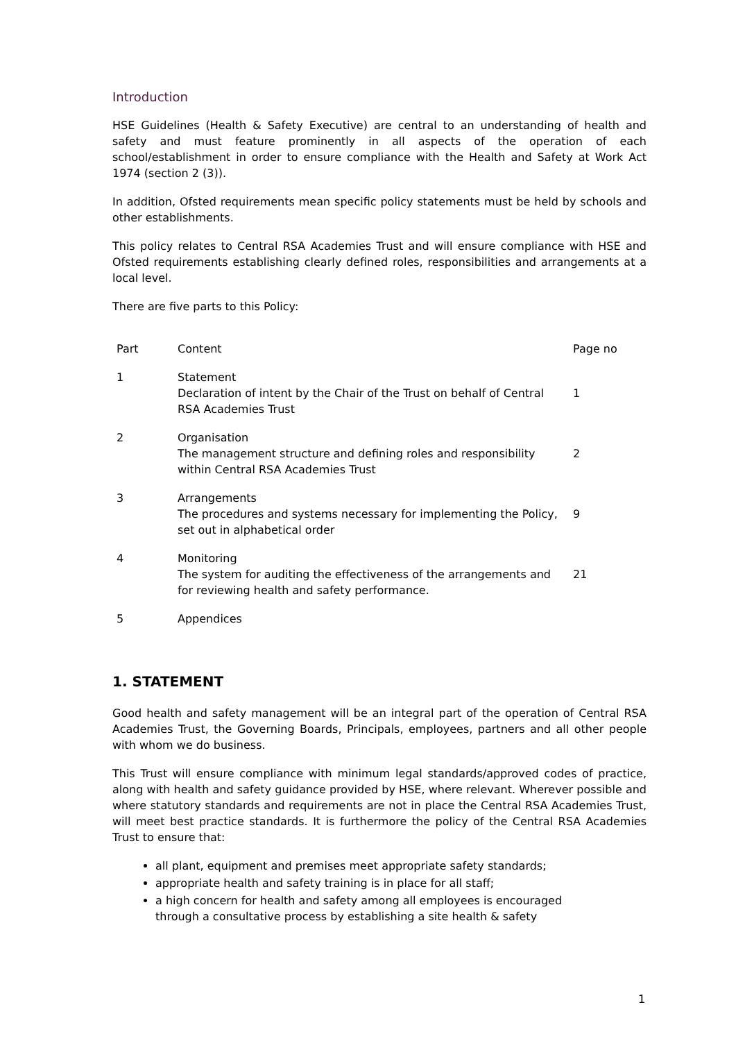Introduction
HSE Guidelines (Health & Safety Executive) are central to an understanding of health and safety and must feature prominently in all aspects of the operation of each school/establishment in order to ensure compliance with the Health and Safety at Work Act 1974 (section 2 (3)).
In addition, Ofsted requirements mean specific policy statements must be held by schools and other establishments.
This policy relates to Central RSA Academies Trust and will ensure compliance with HSE and Ofsted requirements establishing clearly defined roles, responsibilities and arrangements at a local level.
There are five parts to this Policy:
| Part | Content | Page no |
| 1 | Statement Declaration of intent by the Chair of the Trust on behalf of Central RSA Academies Trust | 1 |
| 2 | Organisation The management structure and defining roles and responsibility within Central RSA Academies Trust | 2 |
| 3 | Arrangements The procedures and systems necessary for implementing the Policy, set out in alphabetical order | 9 |
| 4 | Monitoring The system for auditing the effectiveness of the arrangements and for reviewing health and safety performance. | 21 |
| 5 | Appendices | |
1. STATEMENT
Good health and safety management will be an integral part of the operation of Central RSA Academies Trust, the Governing Boards, Principals, employees, partners and all other people with whom we do business.
This Trust will ensure compliance with minimum legal standards/approved codes of practice, along with health and safety guidance provided by HSE, where relevant. Wherever possible and where statutory standards and requirements are not in place the Central RSA Academies Trust, will meet best practice standards. It is furthermore the policy of the Central RSA Academies Trust to ensure that:
all plant, equipment and premises meet appropriate safety standards;
appropriate health and safety training is in place for all staff;
a high concern for health and safety among all employees is encouraged
through a consultative process by establishing a site health & safety
1